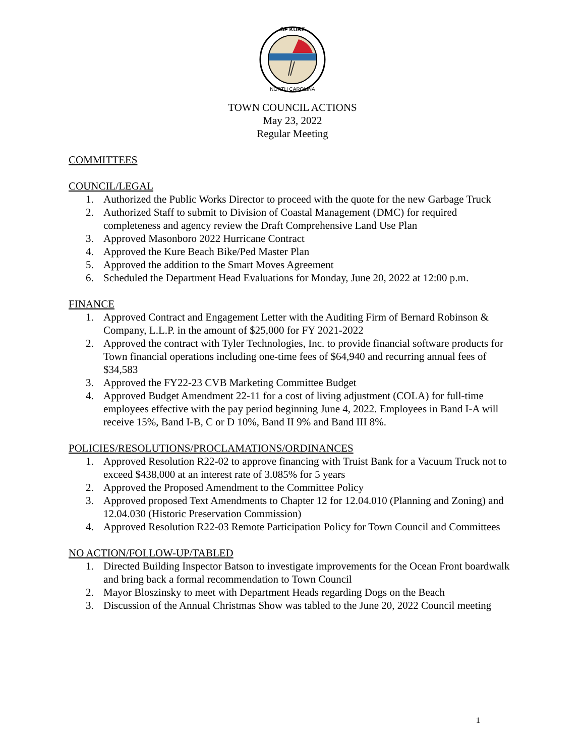OF KURE
NORTH CAROLINA
TOWN COUNCIL ACTIONS
May 23, 2022
Regular Meeting
COMMITTEES
COUNCIL/LEGAL
1. Authorized the Public Works Director to proceed with the quote for the new Garbage Truck
2. Authorized Staff to submit to Division of Coastal Management (DMC) for required completeness and agency review the Draft Comprehensive Land Use Plan
3. Approved Masonboro 2022 Hurricane Contract
4. Approved the Kure Beach Bike/Ped Master Plan
5. Approved the addition to the Smart Moves Agreement
6. Scheduled the Department Head Evaluations for Monday, June 20, 2022 at 12:00 p.m.
FINANCE
1. Approved Contract and Engagement Letter with the Auditing Firm of Bernard Robinson & Company, L.L.P. in the amount of $25,000 for FY 2021-2022
2. Approved the contract with Tyler Technologies, Inc. to provide financial software products for Town financial operations including one-time fees of $64,940 and recurring annual fees of $34,583
3. Approved the FY22-23 CVB Marketing Committee Budget
4. Approved Budget Amendment 22-11 for a cost of living adjustment (COLA) for full-time employees effective with the pay period beginning June 4, 2022. Employees in Band I-A will receive 15%, Band I-B, C or D 10%, Band II 9% and Band III 8%.
POLICIES/RESOLUTIONS/PROCLAMATIONS/ORDINANCES
1. Approved Resolution R22-02 to approve financing with Truist Bank for a Vacuum Truck not to exceed $438,000 at an interest rate of 3.085% for 5 years
2. Approved the Proposed Amendment to the Committee Policy
3. Approved proposed Text Amendments to Chapter 12 for 12.04.010 (Planning and Zoning) and 12.04.030 (Historic Preservation Commission)
4. Approved Resolution R22-03 Remote Participation Policy for Town Council and Committees
NO ACTION/FOLLOW-UP/TABLED
1. Directed Building Inspector Batson to investigate improvements for the Ocean Front boardwalk and bring back a formal recommendation to Town Council
2. Mayor Bloszinsky to meet with Department Heads regarding Dogs on the Beach
3. Discussion of the Annual Christmas Show was tabled to the June 20, 2022 Council meeting
1